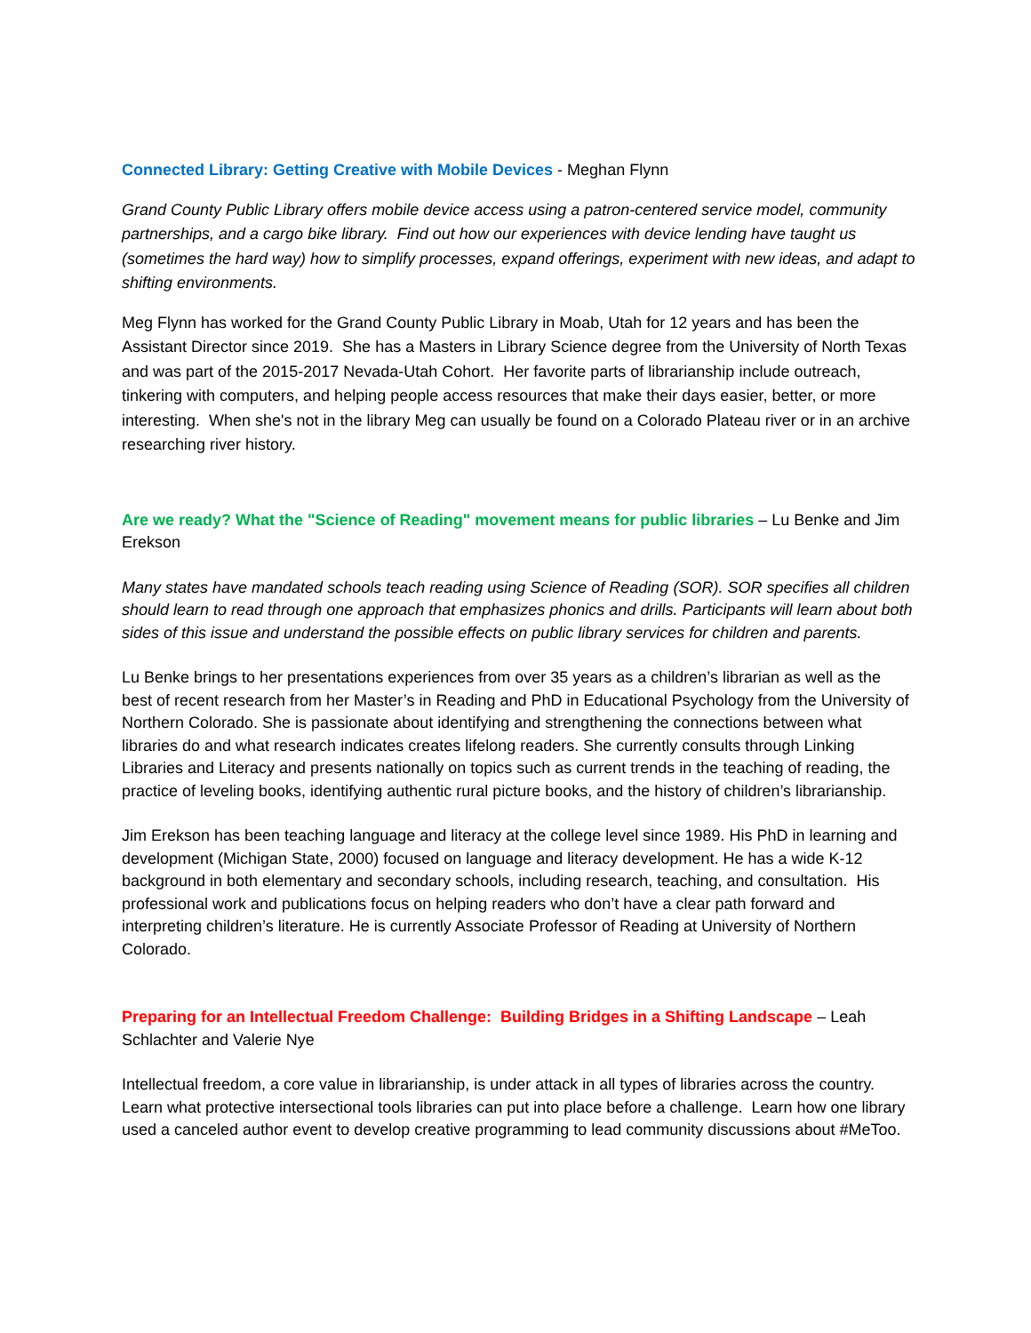Connected Library: Getting Creative with Mobile Devices - Meghan Flynn
Grand County Public Library offers mobile device access using a patron-centered service model, community partnerships, and a cargo bike library. Find out how our experiences with device lending have taught us (sometimes the hard way) how to simplify processes, expand offerings, experiment with new ideas, and adapt to shifting environments.
Meg Flynn has worked for the Grand County Public Library in Moab, Utah for 12 years and has been the Assistant Director since 2019. She has a Masters in Library Science degree from the University of North Texas and was part of the 2015-2017 Nevada-Utah Cohort. Her favorite parts of librarianship include outreach, tinkering with computers, and helping people access resources that make their days easier, better, or more interesting. When she's not in the library Meg can usually be found on a Colorado Plateau river or in an archive researching river history.
Are we ready? What the "Science of Reading" movement means for public libraries – Lu Benke and Jim Erekson
Many states have mandated schools teach reading using Science of Reading (SOR). SOR specifies all children should learn to read through one approach that emphasizes phonics and drills. Participants will learn about both sides of this issue and understand the possible effects on public library services for children and parents.
Lu Benke brings to her presentations experiences from over 35 years as a children’s librarian as well as the best of recent research from her Master’s in Reading and PhD in Educational Psychology from the University of Northern Colorado. She is passionate about identifying and strengthening the connections between what libraries do and what research indicates creates lifelong readers. She currently consults through Linking Libraries and Literacy and presents nationally on topics such as current trends in the teaching of reading, the practice of leveling books, identifying authentic rural picture books, and the history of children’s librarianship.
Jim Erekson has been teaching language and literacy at the college level since 1989. His PhD in learning and development (Michigan State, 2000) focused on language and literacy development. He has a wide K-12 background in both elementary and secondary schools, including research, teaching, and consultation. His professional work and publications focus on helping readers who don’t have a clear path forward and interpreting children’s literature. He is currently Associate Professor of Reading at University of Northern Colorado.
Preparing for an Intellectual Freedom Challenge: Building Bridges in a Shifting Landscape – Leah Schlachter and Valerie Nye
Intellectual freedom, a core value in librarianship, is under attack in all types of libraries across the country. Learn what protective intersectional tools libraries can put into place before a challenge. Learn how one library used a canceled author event to develop creative programming to lead community discussions about #MeToo.